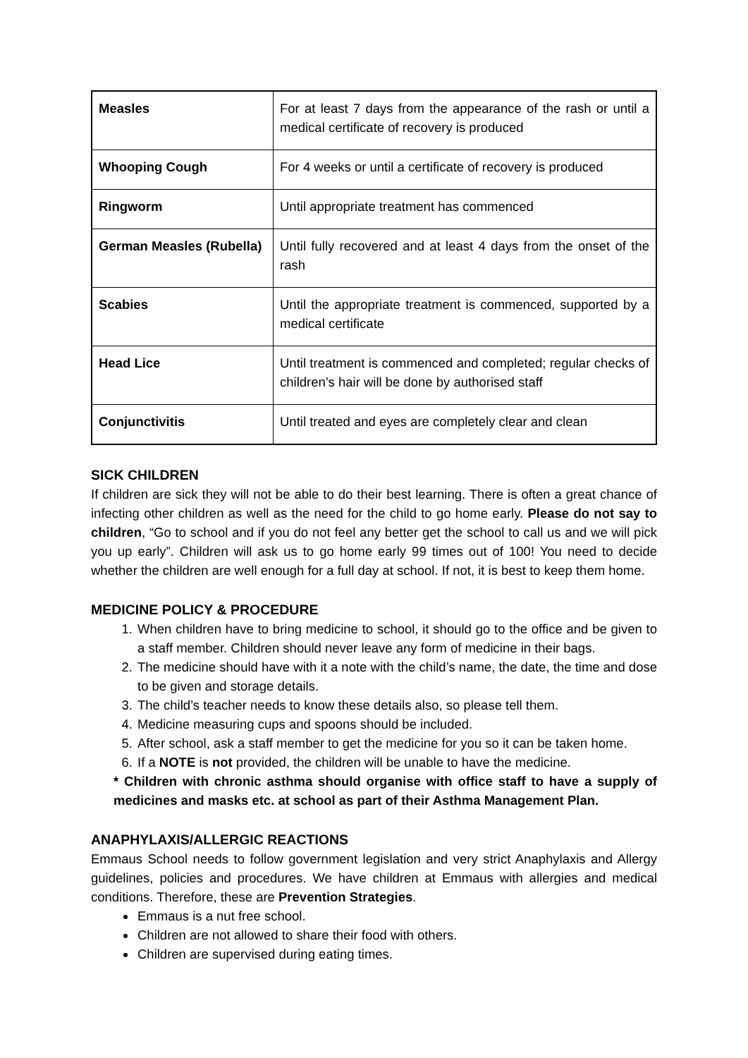| Measles | For at least 7 days from the appearance of the rash or until a medical certificate of recovery is produced |
| Whooping Cough | For 4 weeks or until a certificate of recovery is produced |
| Ringworm | Until appropriate treatment has commenced |
| German Measles (Rubella) | Until fully recovered and at least 4 days from the onset of the rash |
| Scabies | Until the appropriate treatment is commenced, supported by a medical certificate |
| Head Lice | Until treatment is commenced and completed; regular checks of children’s hair will be done by authorised staff |
| Conjunctivitis | Until treated and eyes are completely clear and clean |
SICK CHILDREN
If children are sick they will not be able to do their best learning. There is often a great chance of infecting other children as well as the need for the child to go home early. Please do not say to children, “Go to school and if you do not feel any better get the school to call us and we will pick you up early”. Children will ask us to go home early 99 times out of 100! You need to decide whether the children are well enough for a full day at school. If not, it is best to keep them home.
MEDICINE POLICY & PROCEDURE
1. When children have to bring medicine to school, it should go to the office and be given to a staff member. Children should never leave any form of medicine in their bags.
2. The medicine should have with it a note with the child’s name, the date, the time and dose to be given and storage details.
3. The child’s teacher needs to know these details also, so please tell them.
4. Medicine measuring cups and spoons should be included.
5. After school, ask a staff member to get the medicine for you so it can be taken home.
6. If a NOTE is not provided, the children will be unable to have the medicine.
* Children with chronic asthma should organise with office staff to have a supply of medicines and masks etc. at school as part of their Asthma Management Plan.
ANAPHYLAXIS/ALLERGIC REACTIONS
Emmaus School needs to follow government legislation and very strict Anaphylaxis and Allergy guidelines, policies and procedures. We have children at Emmaus with allergies and medical conditions. Therefore, these are Prevention Strategies.
Emmaus is a nut free school.
Children are not allowed to share their food with others.
Children are supervised during eating times.